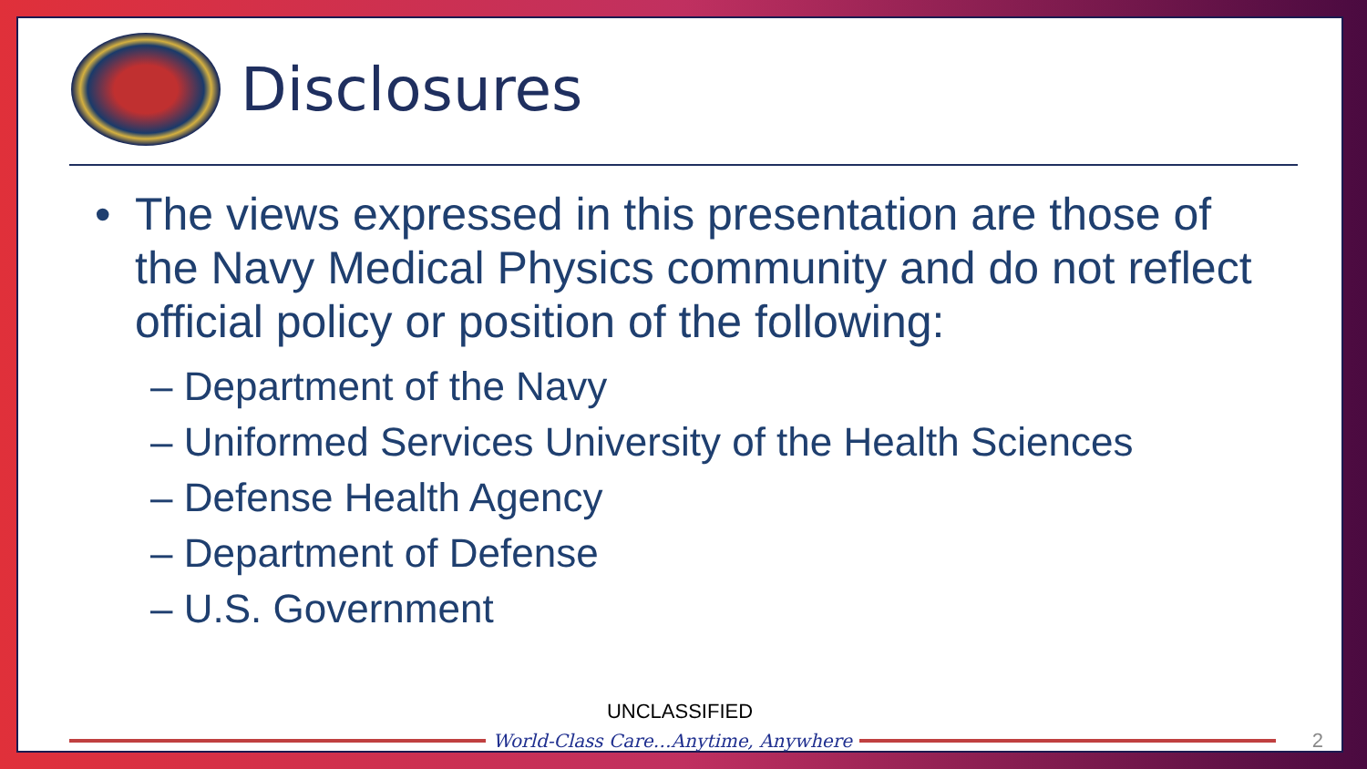Disclosures
• The views expressed in this presentation are those of the Navy Medical Physics community and do not reflect official policy or position of the following:
– Department of the Navy
– Uniformed Services University of the Health Sciences
– Defense Health Agency
– Department of Defense
– U.S. Government
UNCLASSIFIED
World-Class Care…Anytime, Anywhere
2